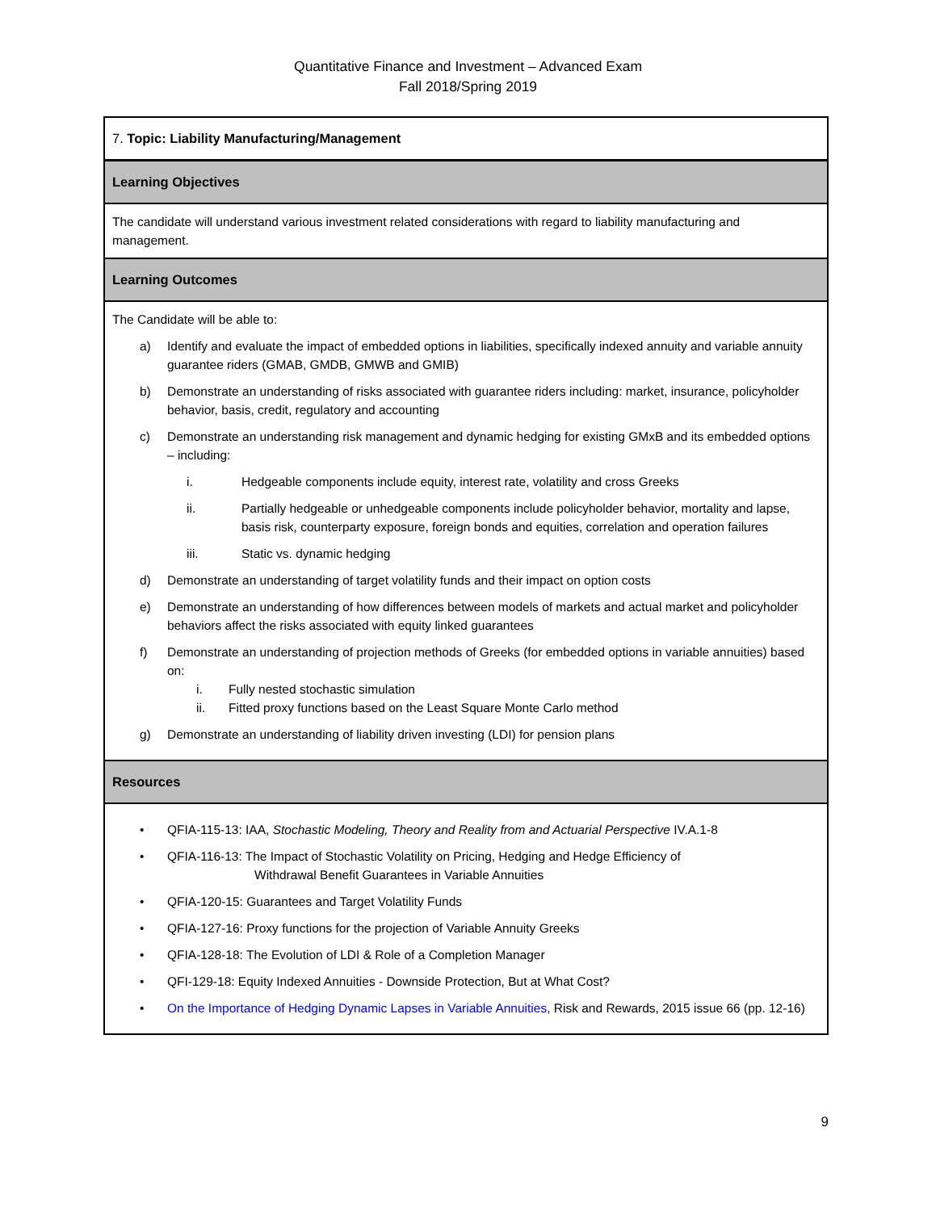Quantitative Finance and Investment – Advanced Exam
Fall 2018/Spring 2019
| 7. Topic: Liability Manufacturing/Management |
| Learning Objectives |
| The candidate will understand various investment related considerations with regard to liability manufacturing and management. |
| Learning Outcomes |
| The Candidate will be able to: a) Identify and evaluate the impact of embedded options in liabilities, specifically indexed annuity and variable annuity guarantee riders (GMAB, GMDB, GMWB and GMIB) b) Demonstrate an understanding of risks associated with guarantee riders including: market, insurance, policyholder behavior, basis, credit, regulatory and accounting c) Demonstrate an understanding risk management and dynamic hedging for existing GMxB and its embedded options – including: i. Hedgeable components include equity, interest rate, volatility and cross Greeks ii. Partially hedgeable or unhedgeable components include policyholder behavior, mortality and lapse, basis risk, counterparty exposure, foreign bonds and equities, correlation and operation failures iii. Static vs. dynamic hedging d) Demonstrate an understanding of target volatility funds and their impact on option costs e) Demonstrate an understanding of how differences between models of markets and actual market and policyholder behaviors affect the risks associated with equity linked guarantees f) Demonstrate an understanding of projection methods of Greeks (for embedded options in variable annuities) based on: i. Fully nested stochastic simulation ii. Fitted proxy functions based on the Least Square Monte Carlo method g) Demonstrate an understanding of liability driven investing (LDI) for pension plans |
| Resources |
| • QFIA-115-13: IAA, Stochastic Modeling, Theory and Reality from and Actuarial Perspective IV.A.1-8 • QFIA-116-13: The Impact of Stochastic Volatility on Pricing, Hedging and Hedge Efficiency of Withdrawal Benefit Guarantees in Variable Annuities • QFIA-120-15: Guarantees and Target Volatility Funds • QFIA-127-16: Proxy functions for the projection of Variable Annuity Greeks • QFIA-128-18: The Evolution of LDI & Role of a Completion Manager • QFI-129-18: Equity Indexed Annuities - Downside Protection, But at What Cost? • On the Importance of Hedging Dynamic Lapses in Variable Annuities , Risk and Rewards, 2015 issue 66 (pp. 12-16) |
9